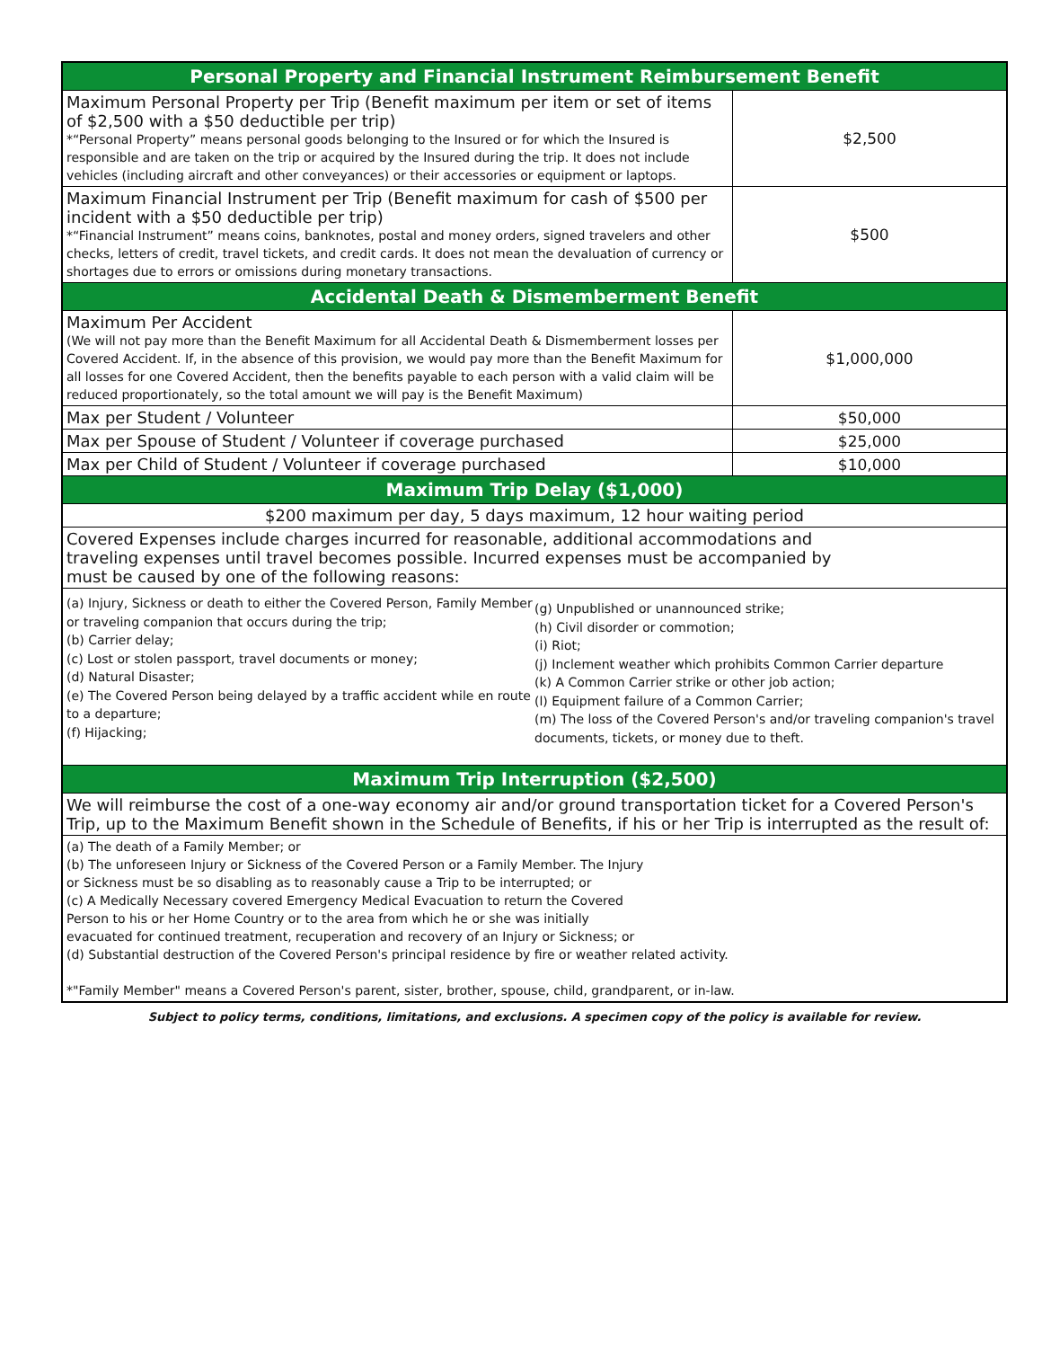| Personal Property and Financial Instrument Reimbursement Benefit | |
| --- | --- |
| Maximum Personal Property per Trip (Benefit maximum per item or set of items of $2,500 with a $50 deductible per trip) *“Personal Property” means personal goods belonging to the Insured or for which the Insured is responsible and are taken on the trip or acquired by the Insured during the trip. It does not include vehicles (including aircraft and other conveyances) or their accessories or equipment or laptops. | $2,500 |
| Maximum Financial Instrument per Trip (Benefit maximum for cash of $500 per incident with a $50 deductible per trip) *“Financial Instrument” means coins, banknotes, postal and money orders, signed travelers and other checks, letters of credit, travel tickets, and credit cards. It does not mean the devaluation of currency or shortages due to errors or omissions during monetary transactions. | $500 |
| Accidental Death & Dismemberment Benefit | |
| Maximum Per Accident (We will not pay more than the Benefit Maximum for all Accidental Death & Dismemberment losses per Covered Accident. If, in the absence of this provision, we would pay more than the Benefit Maximum for all losses for one Covered Accident, then the benefits payable to each person with a valid claim will be reduced proportionately, so the total amount we will pay is the Benefit Maximum) | $1,000,000 |
| Max per Student / Volunteer | $50,000 |
| Max per Spouse of Student / Volunteer if coverage purchased | $25,000 |
| Max per Child of Student / Volunteer if coverage purchased | $10,000 |
| Maximum Trip Delay ($1,000) | |
| $200 maximum per day, 5 days maximum, 12 hour waiting period | |
| Covered Expenses include charges incurred for reasonable, additional accommodations and traveling expenses until travel becomes possible. Incurred expenses must be accompanied by must be caused by one of the following reasons: | |
| (a) Injury, Sickness or death to either the Covered Person, Family Member or traveling companion that occurs during the trip; (b) Carrier delay; (c) Lost or stolen passport, travel documents or money; (d) Natural Disaster; (e) The Covered Person being delayed by a traffic accident while en route to a departure; (f) Hijacking; (g) Unpublished or unannounced strike; (h) Civil disorder or commotion; (i) Riot; (j) Inclement weather which prohibits Common Carrier departure (k) A Common Carrier strike or other job action; (l) Equipment failure of a Common Carrier; (m) The loss of the Covered Person's and/or traveling companion's travel documents, tickets, or money due to theft. | |
| Maximum Trip Interruption ($2,500) | |
| We will reimburse the cost of a one-way economy air and/or ground transportation ticket for a Covered Person's Trip, up to the Maximum Benefit shown in the Schedule of Benefits, if his or her Trip is interrupted as the result of: | |
| (a) The death of a Family Member; or (b) The unforeseen Injury or Sickness of the Covered Person or a Family Member. The Injury or Sickness must be so disabling as to reasonably cause a Trip to be interrupted; or (c) A Medically Necessary covered Emergency Medical Evacuation to return the Covered Person to his or her Home Country or to the area from which he or she was initially evacuated for continued treatment, recuperation and recovery of an Injury or Sickness; or (d) Substantial destruction of the Covered Person's principal residence by fire or weather related activity. *"Family Member" means a Covered Person's parent, sister, brother, spouse, child, grandparent, or in-law. | |
Subject to policy terms, conditions, limitations, and exclusions. A specimen copy of the policy is available for review.